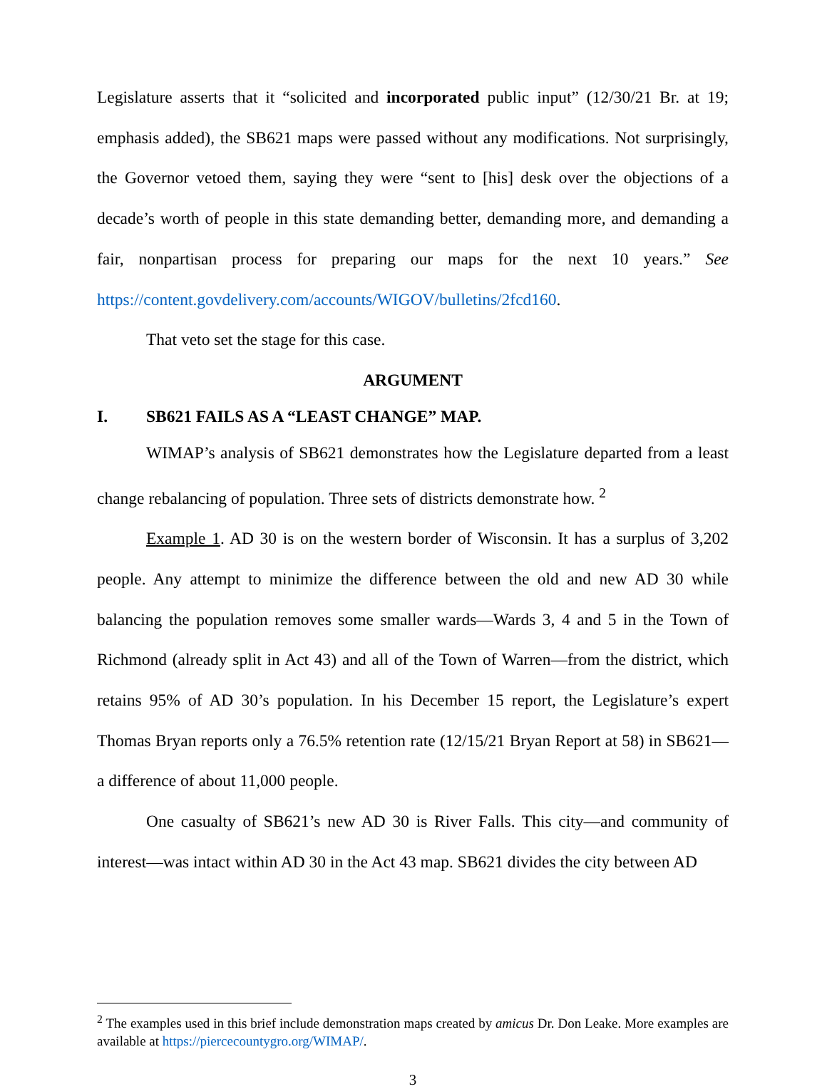Legislature asserts that it “solicited and incorporated public input” (12/30/21 Br. at 19; emphasis added), the SB621 maps were passed without any modifications. Not surprisingly, the Governor vetoed them, saying they were “sent to [his] desk over the objections of a decade’s worth of people in this state demanding better, demanding more, and demanding a fair, nonpartisan process for preparing our maps for the next 10 years.” See https://content.govdelivery.com/accounts/WIGOV/bulletins/2fcd160.
That veto set the stage for this case.
ARGUMENT
I. SB621 FAILS AS A “LEAST CHANGE” MAP.
WIMAP’s analysis of SB621 demonstrates how the Legislature departed from a least change rebalancing of population. Three sets of districts demonstrate how. <sup>2</sup>
Example 1. AD 30 is on the western border of Wisconsin. It has a surplus of 3,202 people. Any attempt to minimize the difference between the old and new AD 30 while balancing the population removes some smaller wards—Wards 3, 4 and 5 in the Town of Richmond (already split in Act 43) and all of the Town of Warren—from the district, which retains 95% of AD 30’s population. In his December 15 report, the Legislature’s expert Thomas Bryan reports only a 76.5% retention rate (12/15/21 Bryan Report at 58) in SB621—a difference of about 11,000 people.
One casualty of SB621’s new AD 30 is River Falls. This city—and community of interest—was intact within AD 30 in the Act 43 map. SB621 divides the city between AD
<sup>2</sup> The examples used in this brief include demonstration maps created by amicus Dr. Don Leake. More examples are available at https://piercecountygro.org/WIMAP/.
3